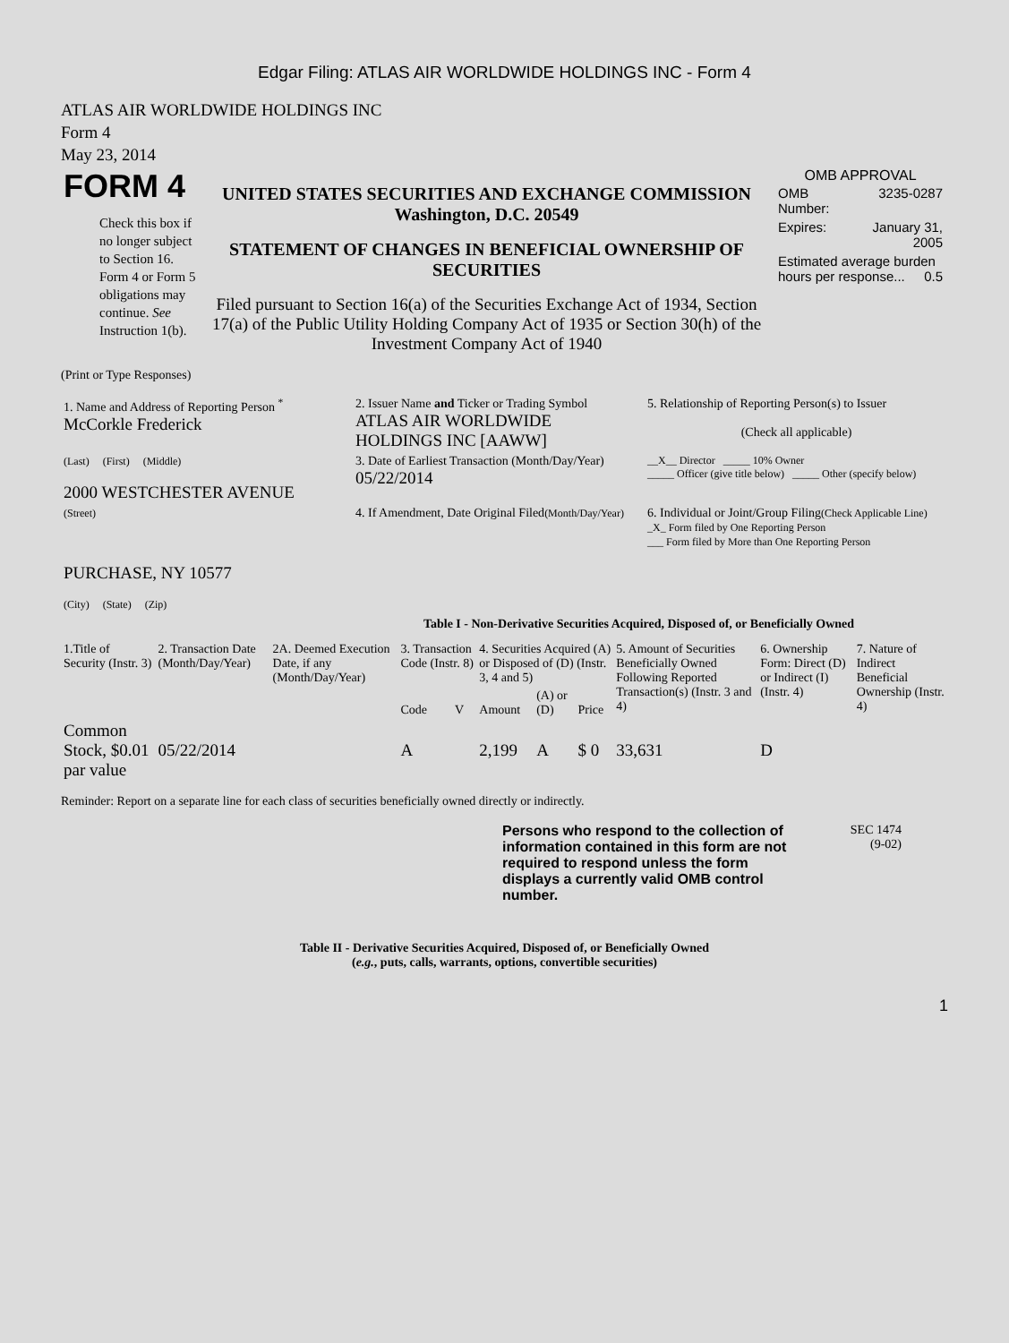Edgar Filing: ATLAS AIR WORLDWIDE HOLDINGS INC - Form 4
ATLAS AIR WORLDWIDE HOLDINGS INC
Form 4
May 23, 2014
| FORM 4 Check this box if no longer subject to Section 16. Form 4 or Form 5 obligations may continue. See Instruction 1(b). | UNITED STATES SECURITIES AND EXCHANGE COMMISSION Washington, D.C. 20549 STATEMENT OF CHANGES IN BENEFICIAL OWNERSHIP OF SECURITIES Filed pursuant to Section 16(a) of the Securities Exchange Act of 1934, Section 17(a) of the Public Utility Holding Company Act of 1935 or Section 30(h) of the Investment Company Act of 1940 | OMB APPROVAL / OMB Number: / 3235-0287 / / Expires: / January 31, 2005 / / Estimated average burden hours per response... 0.5 / / |
(Print or Type Responses)
| 1. Name and Address of Reporting Person <sup>*</sup> McCorkle Frederick | 2. Issuer Name and Ticker or Trading Symbol ATLAS AIR WORLDWIDE HOLDINGS INC [AAWW] | 5. Relationship of Reporting Person(s) to Issuer (Check all applicable) |
| (Last) (First) (Middle) 2000 WESTCHESTER AVENUE | 3. Date of Earliest Transaction (Month/Day/Year) 05/22/2014 | __X__ Director _____ 10% Owner _____ Officer (give title below) _____ Other (specify below) |
| (Street) PURCHASE, NY 10577 (City) (State) (Zip) | 4. If Amendment, Date Original Filed (Month/Day/Year) | 6. Individual or Joint/Group Filing (Check Applicable Line) _X_ Form filed by One Reporting Person ___ Form filed by More than One Reporting Person |
Table I - Non-Derivative Securities Acquired, Disposed of, or Beneficially Owned
| 1.Title of Security (Instr. 3) | 2. Transaction Date (Month/Day/Year) | 2A. Deemed Execution Date, if any (Month/Day/Year) | 3. Transaction Code (Instr. 8) | | 4. Securities Acquired (A) or Disposed of (D) (Instr. 3, 4 and 5) | | | 5. Amount of Securities Beneficially Owned Following Reported Transaction(s) (Instr. 3 and 4) | 6. Ownership Form: Direct (D) or Indirect (I) (Instr. 4) | 7. Nature of Indirect Beneficial Ownership (Instr. 4) |
| | | | Code | V | Amount | (A) or (D) | Price | | | |
| Common Stock, $0.01 par value | 05/22/2014 | | A | | 2,199 | A | $ 0 | 33,631 | D | |
Reminder: Report on a separate line for each class of securities beneficially owned directly or indirectly.
| Persons who respond to the collection of information contained in this form are not required to respond unless the form displays a currently valid OMB control number. | SEC 1474 (9-02) |
Table II - Derivative Securities Acquired, Disposed of, or Beneficially Owned
(e.g., puts, calls, warrants, options, convertible securities)
1